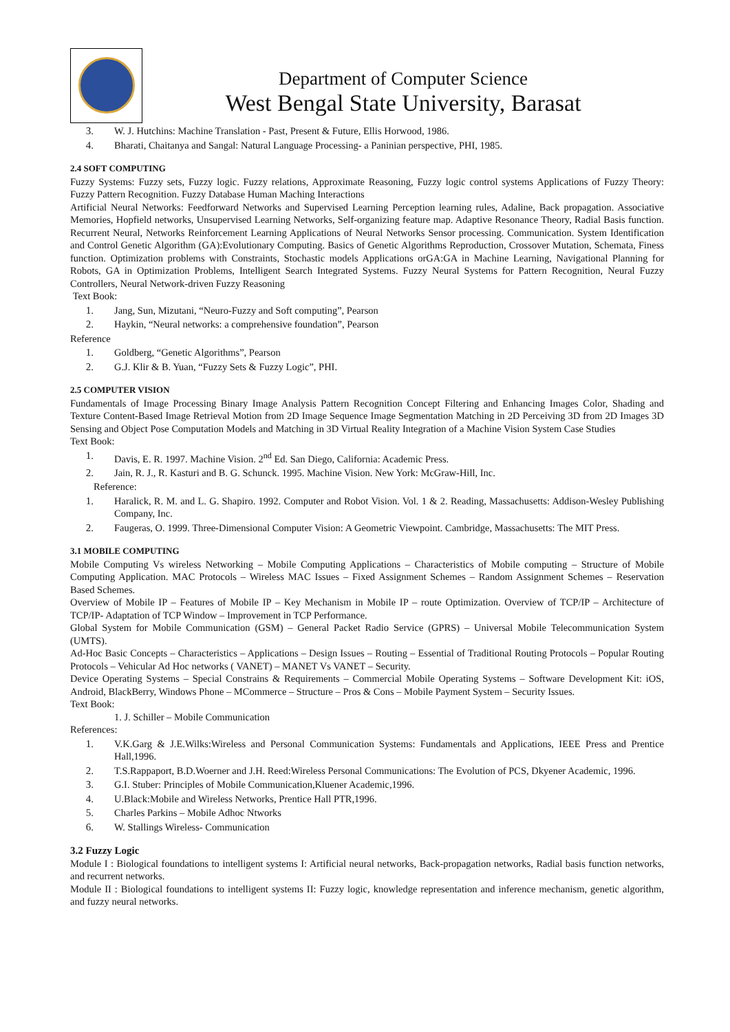Department of Computer Science
West Bengal State University, Barasat
3. W. J. Hutchins: Machine Translation - Past, Present & Future, Ellis Horwood, 1986.
4. Bharati, Chaitanya and Sangal: Natural Language Processing- a Paninian perspective, PHI, 1985.
2.4 SOFT COMPUTING
Fuzzy Systems: Fuzzy sets, Fuzzy logic. Fuzzy relations, Approximate Reasoning, Fuzzy logic control systems Applications of Fuzzy Theory: Fuzzy Pattern Recognition. Fuzzy Database Human Maching Interactions
Artificial Neural Networks: Feedforward Networks and Supervised Learning Perception learning rules, Adaline, Back propagation. Associative Memories, Hopfield networks, Unsupervised Learning Networks, Self-organizing feature map. Adaptive Resonance Theory, Radial Basis function. Recurrent Neural, Networks Reinforcement Learning Applications of Neural Networks Sensor processing. Communication. System Identification and Control Genetic Algorithm (GA):Evolutionary Computing. Basics of Genetic Algorithms Reproduction, Crossover Mutation, Schemata, Finess function. Optimization problems with Constraints, Stochastic models Applications orGA:GA in Machine Learning, Navigational Planning for Robots, GA in Optimization Problems, Intelligent Search Integrated Systems. Fuzzy Neural Systems for Pattern Recognition, Neural Fuzzy Controllers, Neural Network-driven Fuzzy Reasoning
Text Book:
1. Jang, Sun, Mizutani, “Neuro-Fuzzy and Soft computing”, Pearson
2. Haykin, “Neural networks: a comprehensive foundation”, Pearson
Reference
1. Goldberg, “Genetic Algorithms”, Pearson
2. G.J. Klir & B. Yuan, “Fuzzy Sets & Fuzzy Logic”, PHI.
2.5 COMPUTER VISION
Fundamentals of Image Processing Binary Image Analysis Pattern Recognition Concept Filtering and Enhancing Images Color, Shading and Texture Content-Based Image Retrieval Motion from 2D Image Sequence Image Segmentation Matching in 2D Perceiving 3D from 2D Images 3D Sensing and Object Pose Computation Models and Matching in 3D Virtual Reality Integration of a Machine Vision System Case Studies
Text Book:
1. Davis, E. R. 1997. Machine Vision. 2<sup>nd</sup> Ed. San Diego, California: Academic Press.
2. Jain, R. J., R. Kasturi and B. G. Schunck. 1995. Machine Vision. New York: McGraw-Hill, Inc.
Reference:
1. Haralick, R. M. and L. G. Shapiro. 1992. Computer and Robot Vision. Vol. 1 & 2. Reading, Massachusetts: Addison-Wesley Publishing Company, Inc.
2. Faugeras, O. 1999. Three-Dimensional Computer Vision: A Geometric Viewpoint. Cambridge, Massachusetts: The MIT Press.
3.1 MOBILE COMPUTING
Mobile Computing Vs wireless Networking – Mobile Computing Applications – Characteristics of Mobile computing – Structure of Mobile Computing Application. MAC Protocols – Wireless MAC Issues – Fixed Assignment Schemes – Random Assignment Schemes – Reservation Based Schemes.
Overview of Mobile IP – Features of Mobile IP – Key Mechanism in Mobile IP – route Optimization. Overview of TCP/IP – Architecture of TCP/IP- Adaptation of TCP Window – Improvement in TCP Performance.
Global System for Mobile Communication (GSM) – General Packet Radio Service (GPRS) – Universal Mobile Telecommunication System (UMTS).
Ad-Hoc Basic Concepts – Characteristics – Applications – Design Issues – Routing – Essential of Traditional Routing Protocols – Popular Routing Protocols – Vehicular Ad Hoc networks ( VANET) – MANET Vs VANET – Security.
Device Operating Systems – Special Constrains & Requirements – Commercial Mobile Operating Systems – Software Development Kit: iOS, Android, BlackBerry, Windows Phone – MCommerce – Structure – Pros & Cons – Mobile Payment System – Security Issues.
Text Book:
1. J. Schiller – Mobile Communication
References:
1. V.K.Garg & J.E.Wilks:Wireless and Personal Communication Systems: Fundamentals and Applications, IEEE Press and Prentice Hall,1996.
2. T.S.Rappaport, B.D.Woerner and J.H. Reed:Wireless Personal Communications: The Evolution of PCS, Dkyener Academic, 1996.
3. G.I. Stuber: Principles of Mobile Communication,Kluener Academic,1996.
4. U.Black:Mobile and Wireless Networks, Prentice Hall PTR,1996.
5. Charles Parkins – Mobile Adhoc Ntworks
6. W. Stallings Wireless- Communication
3.2 Fuzzy Logic
Module I : Biological foundations to intelligent systems I: Artificial neural networks, Back-propagation networks, Radial basis function networks, and recurrent networks.
Module II : Biological foundations to intelligent systems II: Fuzzy logic, knowledge representation and inference mechanism, genetic algorithm, and fuzzy neural networks.